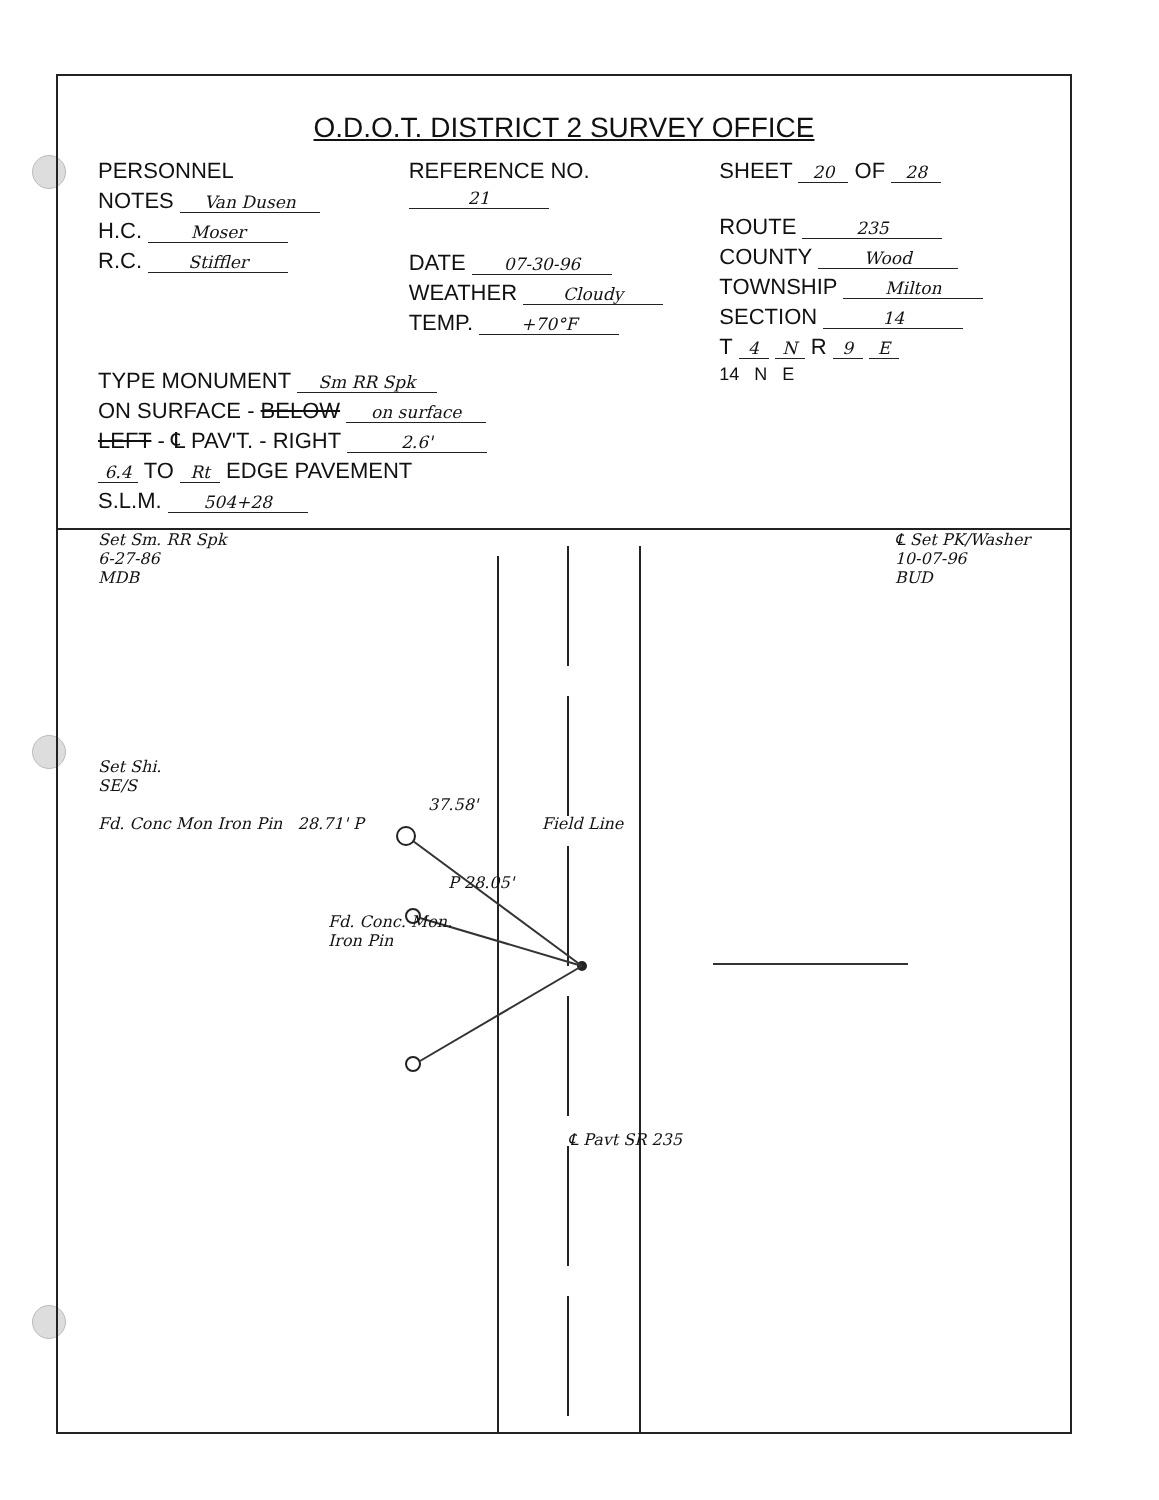O.D.O.T. DISTRICT 2 SURVEY OFFICE
PERSONNEL
NOTES Van Dusen
H.C. Moser
R.C. Stiffler
REFERENCE NO. 21
DATE 07-30-96
WEATHER Cloudy
TEMP. +70°F
SHEET 20 OF 28
ROUTE 235
COUNTY Wood
TOWNSHIP Milton
SECTION 14
T 4 N R 9 E
TYPE MONUMENT Sm RR Spk
ON SURFACE - BELOW on surface
LEFT - ℄ PAV'T. - RIGHT 2.6'
6.4 TO Rt EDGE PAVEMENT
S.L.M. 504+28
14 N E
Set Sm. RR Spk
6-27-86
MDB
℄ Set PK/Washer
10-07-96
BUD
Set Shi.
SE/S
37.58'
Fd. Conc Mon Iron Pin 28.71' P Field Line
P 28.05'
Fd. Conc. Mon.
Iron Pin
℄ Pavt SR 235